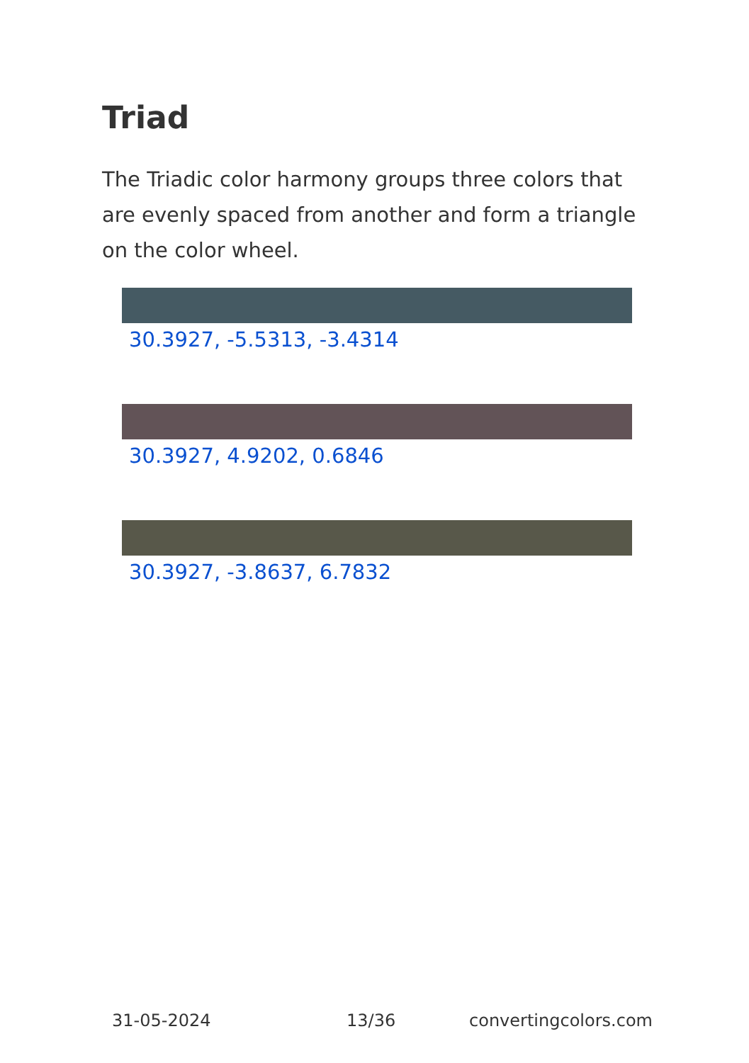Triad
The Triadic color harmony groups three colors that are evenly spaced from another and form a triangle on the color wheel.
30.3927, -5.5313, -3.4314
30.3927, 4.9202, 0.6846
30.3927, -3.8637, 6.7832
31-05-2024 13/36 convertingcolors.com